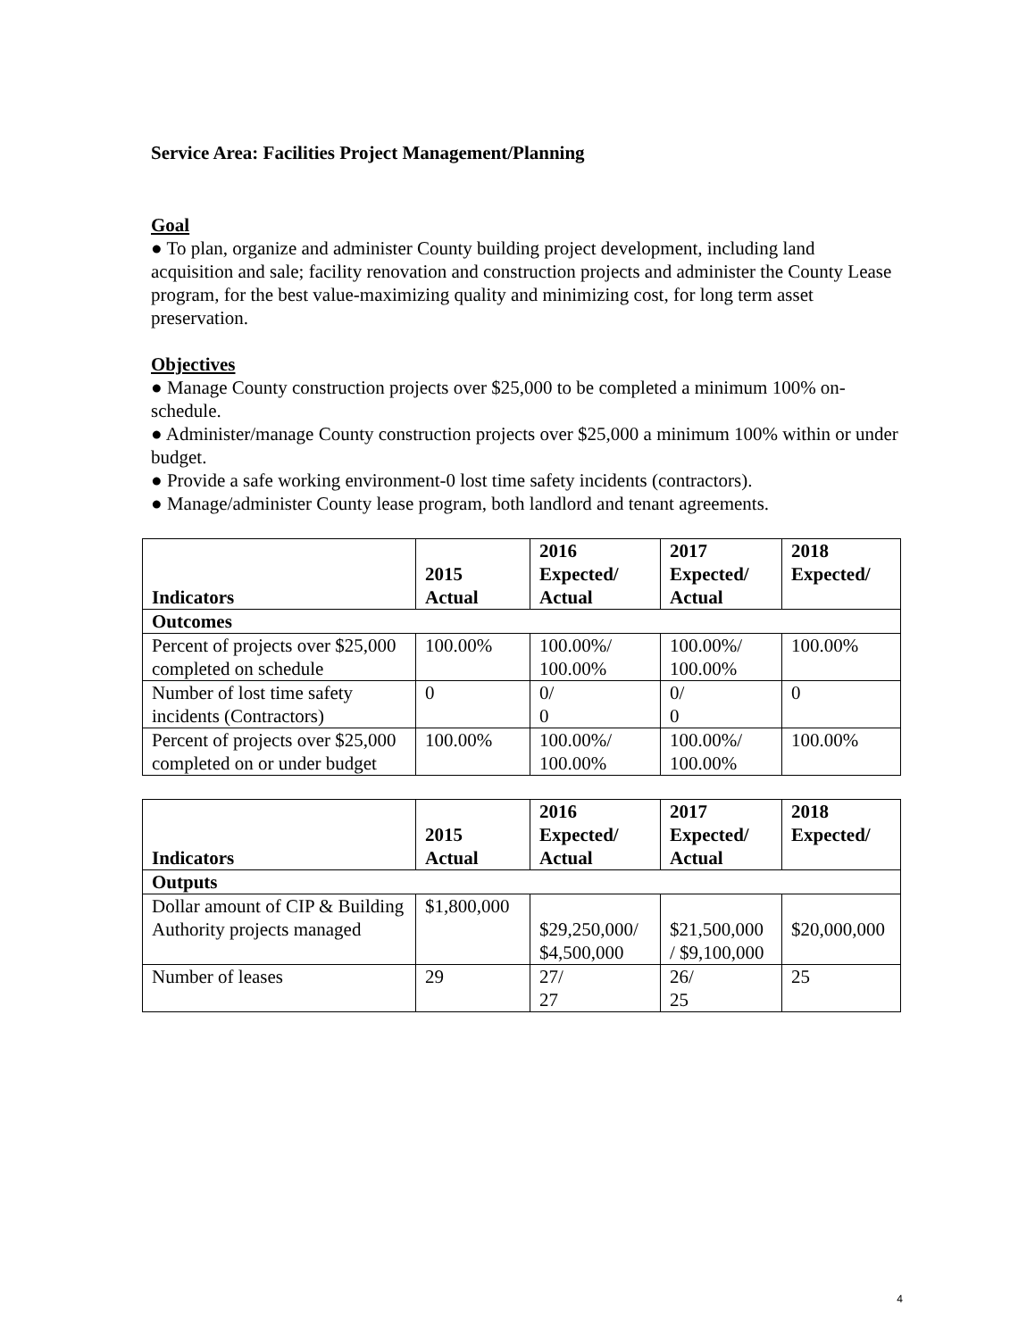Service Area: Facilities Project Management/Planning
Goal
● To plan, organize and administer County building project development, including land acquisition and sale; facility renovation and construction projects and administer the County Lease program, for the best value-maximizing quality and minimizing cost, for long term asset preservation.
Objectives
● Manage County construction projects over $25,000 to be completed a minimum 100% on-schedule.
● Administer/manage County construction projects over $25,000 a minimum 100% within or under budget.
● Provide a safe working environment-0 lost time safety incidents (contractors).
● Manage/administer County lease program, both landlord and tenant agreements.
| Indicators | 2015 Actual | 2016 Expected/ Actual | 2017 Expected/ Actual | 2018 Expected/ |
| --- | --- | --- | --- | --- |
| Outcomes | | | | |
| Percent of projects over $25,000 completed on schedule | 100.00% | 100.00%/ 100.00% | 100.00%/ 100.00% | 100.00% |
| Number of lost time safety incidents (Contractors) | 0 | 0/ 0 | 0/ 0 | 0 |
| Percent of projects over $25,000 completed on or under budget | 100.00% | 100.00%/ 100.00% | 100.00%/ 100.00% | 100.00% |
| Indicators | 2015 Actual | 2016 Expected/ Actual | 2017 Expected/ Actual | 2018 Expected/ |
| --- | --- | --- | --- | --- |
| Outputs | | | | |
| Dollar amount of CIP & Building Authority projects managed | $1,800,000 | $29,250,000/ $4,500,000 | $21,500,000 / $9,100,000 | $20,000,000 |
| Number of leases | 29 | 27/ 27 | 26/ 25 | 25 |
4